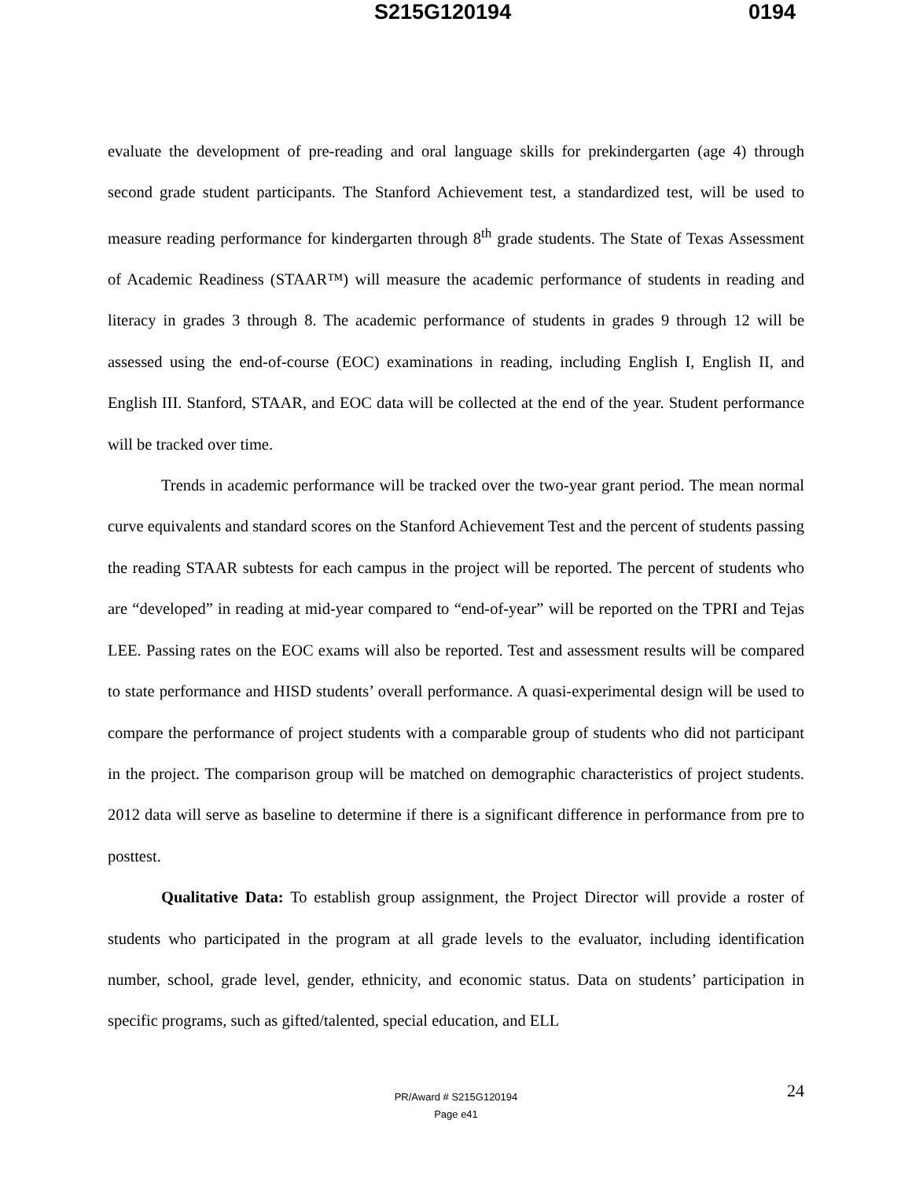S215G120194 0194
evaluate the development of pre-reading and oral language skills for prekindergarten (age 4) through second grade student participants. The Stanford Achievement test, a standardized test, will be used to measure reading performance for kindergarten through 8<sup>th</sup> grade students. The State of Texas Assessment of Academic Readiness (STAAR™) will measure the academic performance of students in reading and literacy in grades 3 through 8. The academic performance of students in grades 9 through 12 will be assessed using the end-of-course (EOC) examinations in reading, including English I, English II, and English III. Stanford, STAAR, and EOC data will be collected at the end of the year. Student performance will be tracked over time.
Trends in academic performance will be tracked over the two-year grant period. The mean normal curve equivalents and standard scores on the Stanford Achievement Test and the percent of students passing the reading STAAR subtests for each campus in the project will be reported. The percent of students who are “developed” in reading at mid-year compared to “end-of-year” will be reported on the TPRI and Tejas LEE. Passing rates on the EOC exams will also be reported. Test and assessment results will be compared to state performance and HISD students’ overall performance. A quasi-experimental design will be used to compare the performance of project students with a comparable group of students who did not participant in the project. The comparison group will be matched on demographic characteristics of project students. 2012 data will serve as baseline to determine if there is a significant difference in performance from pre to posttest.
Qualitative Data: To establish group assignment, the Project Director will provide a roster of students who participated in the program at all grade levels to the evaluator, including identification number, school, grade level, gender, ethnicity, and economic status. Data on students’ participation in specific programs, such as gifted/talented, special education, and ELL
24
PR/Award # S215G120194
Page e41